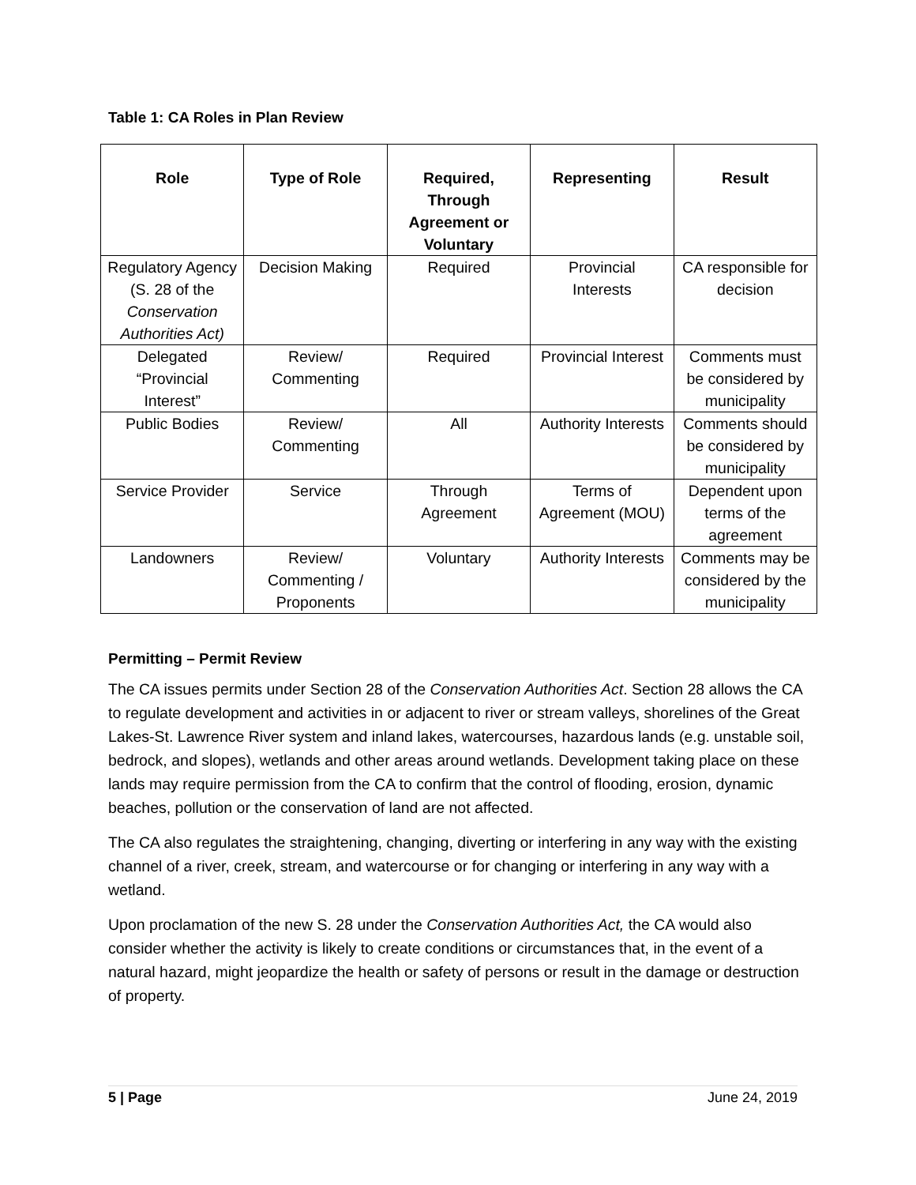Table 1: CA Roles in Plan Review
| Role | Type of Role | Required, Through Agreement or Voluntary | Representing | Result |
| --- | --- | --- | --- | --- |
| Regulatory Agency (S. 28 of the Conservation Authorities Act) | Decision Making | Required | Provincial Interests | CA responsible for decision |
| Delegated “Provincial Interest” | Review/ Commenting | Required | Provincial Interest | Comments must be considered by municipality |
| Public Bodies | Review/ Commenting | All | Authority Interests | Comments should be considered by municipality |
| Service Provider | Service | Through Agreement | Terms of Agreement (MOU) | Dependent upon terms of the agreement |
| Landowners | Review/ Commenting / Proponents | Voluntary | Authority Interests | Comments may be considered by the municipality |
Permitting – Permit Review
The CA issues permits under Section 28 of the Conservation Authorities Act. Section 28 allows the CA to regulate development and activities in or adjacent to river or stream valleys, shorelines of the Great Lakes-St. Lawrence River system and inland lakes, watercourses, hazardous lands (e.g. unstable soil, bedrock, and slopes), wetlands and other areas around wetlands. Development taking place on these lands may require permission from the CA to confirm that the control of flooding, erosion, dynamic beaches, pollution or the conservation of land are not affected.
The CA also regulates the straightening, changing, diverting or interfering in any way with the existing channel of a river, creek, stream, and watercourse or for changing or interfering in any way with a wetland.
Upon proclamation of the new S. 28 under the Conservation Authorities Act, the CA would also consider whether the activity is likely to create conditions or circumstances that, in the event of a natural hazard, might jeopardize the health or safety of persons or result in the damage or destruction of property.
5 | Page June 24, 2019